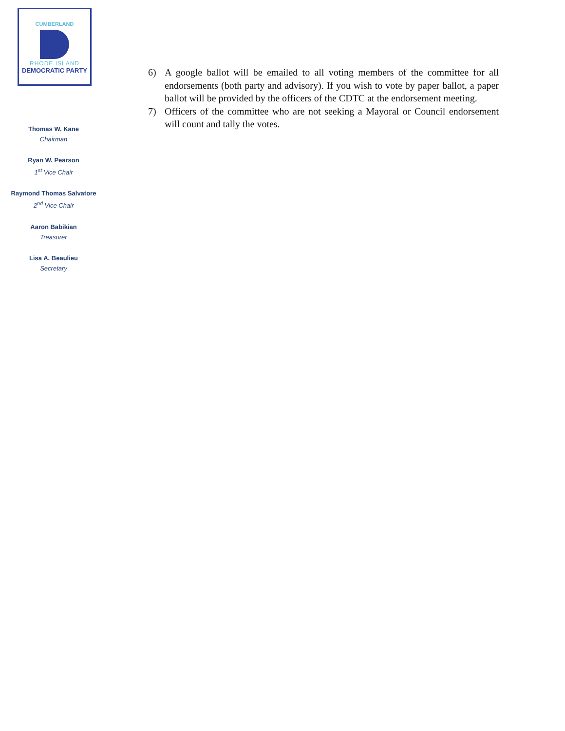CUMBERLAND
RHODE ISLAND
DEMOCRATIC PARTY
Thomas W. Kane
Chairman
Ryan W. Pearson
1<sup>st</sup> Vice Chair
Raymond Thomas Salvatore
2<sup>nd</sup> Vice Chair
Aaron Babikian
Treasurer
Lisa A. Beaulieu
Secretary
6) A google ballot will be emailed to all voting members of the committee for all endorsements (both party and advisory). If you wish to vote by paper ballot, a paper ballot will be provided by the officers of the CDTC at the endorsement meeting.
7) Officers of the committee who are not seeking a Mayoral or Council endorsement will count and tally the votes.